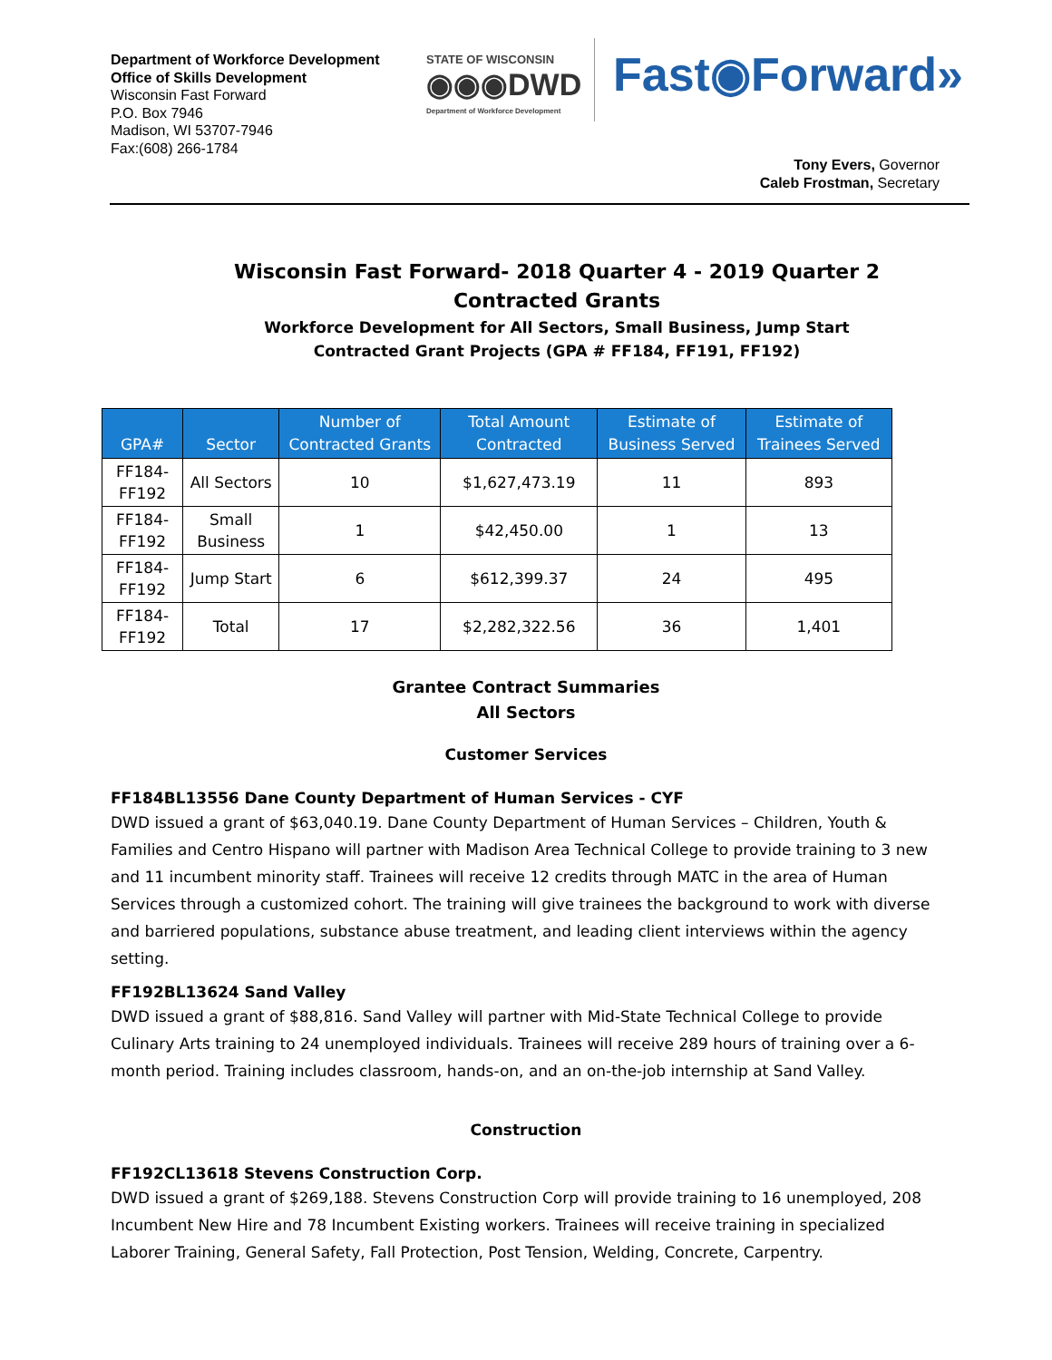Department of Workforce Development
Office of Skills Development
Wisconsin Fast Forward
P.O. Box 7946
Madison, WI 53707-7946
Fax:(608) 266-1784
STATE OF WISCONSIN
◉◉◉DWD
Department of Workforce Development
Fast◉Forward»
Tony Evers, Governor
Caleb Frostman, Secretary
Wisconsin Fast Forward- 2018 Quarter 4 - 2019 Quarter 2
Contracted Grants
Workforce Development for All Sectors, Small Business, Jump Start
Contracted Grant Projects (GPA # FF184, FF191, FF192)
| GPA# | Sector | Number of Contracted Grants | Total Amount Contracted | Estimate of Business Served | Estimate of Trainees Served |
| --- | --- | --- | --- | --- | --- |
| FF184-FF192 | All Sectors | 10 | $1,627,473.19 | 11 | 893 |
| FF184-FF192 | Small Business | 1 | $42,450.00 | 1 | 13 |
| FF184-FF192 | Jump Start | 6 | $612,399.37 | 24 | 495 |
| FF184-FF192 | Total | 17 | $2,282,322.56 | 36 | 1,401 |
Grantee Contract Summaries
All Sectors
Customer Services
FF184BL13556 Dane County Department of Human Services - CYF
DWD issued a grant of $63,040.19. Dane County Department of Human Services – Children, Youth & Families and Centro Hispano will partner with Madison Area Technical College to provide training to 3 new and 11 incumbent minority staff. Trainees will receive 12 credits through MATC in the area of Human Services through a customized cohort. The training will give trainees the background to work with diverse and barriered populations, substance abuse treatment, and leading client interviews within the agency setting.
FF192BL13624 Sand Valley
DWD issued a grant of $88,816. Sand Valley will partner with Mid-State Technical College to provide Culinary Arts training to 24 unemployed individuals. Trainees will receive 289 hours of training over a 6-month period. Training includes classroom, hands-on, and an on-the-job internship at Sand Valley.
Construction
FF192CL13618 Stevens Construction Corp.
DWD issued a grant of $269,188. Stevens Construction Corp will provide training to 16 unemployed, 208 Incumbent New Hire and 78 Incumbent Existing workers. Trainees will receive training in specialized Laborer Training, General Safety, Fall Protection, Post Tension, Welding, Concrete, Carpentry.